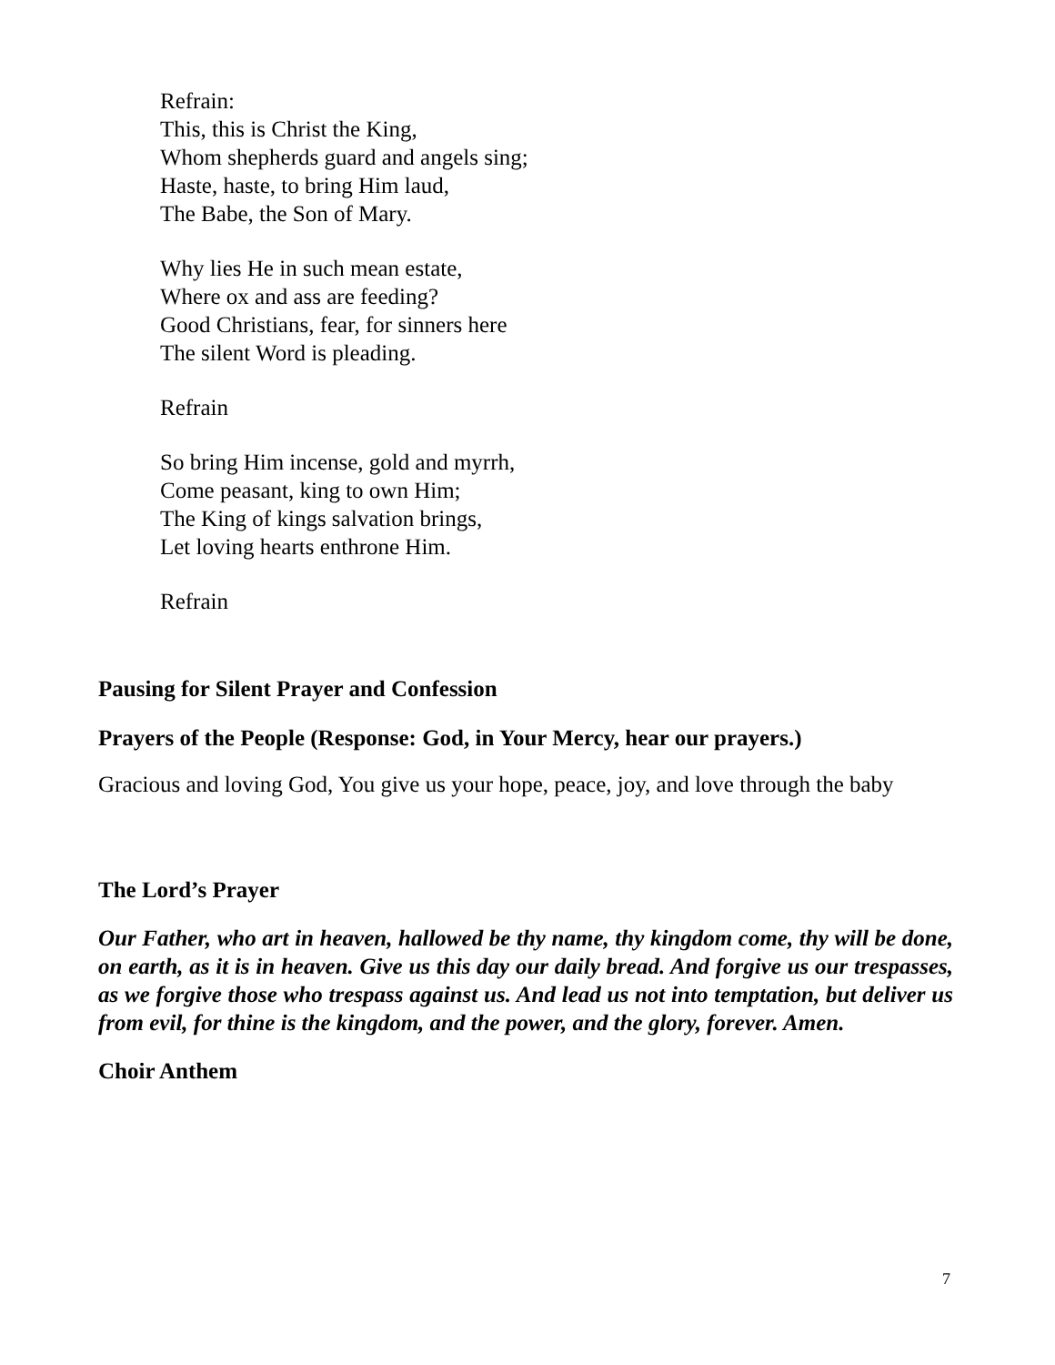Refrain:
This, this is Christ the King,
Whom shepherds guard and angels sing;
Haste, haste, to bring Him laud,
The Babe, the Son of Mary.
Why lies He in such mean estate,
Where ox and ass are feeding?
Good Christians, fear, for sinners here
The silent Word is pleading.
Refrain
So bring Him incense, gold and myrrh,
Come peasant, king to own Him;
The King of kings salvation brings,
Let loving hearts enthrone Him.
Refrain
Pausing for Silent Prayer and Confession
Prayers of the People (Response: God, in Your Mercy, hear our prayers.)
Gracious and loving God, You give us your hope, peace, joy, and love through the baby
The Lord’s Prayer
Our Father, who art in heaven, hallowed be thy name, thy kingdom come, thy will be done, on earth, as it is in heaven. Give us this day our daily bread. And forgive us our trespasses, as we forgive those who trespass against us. And lead us not into temptation, but deliver us from evil, for thine is the kingdom, and the power, and the glory, forever. Amen.
Choir Anthem
7